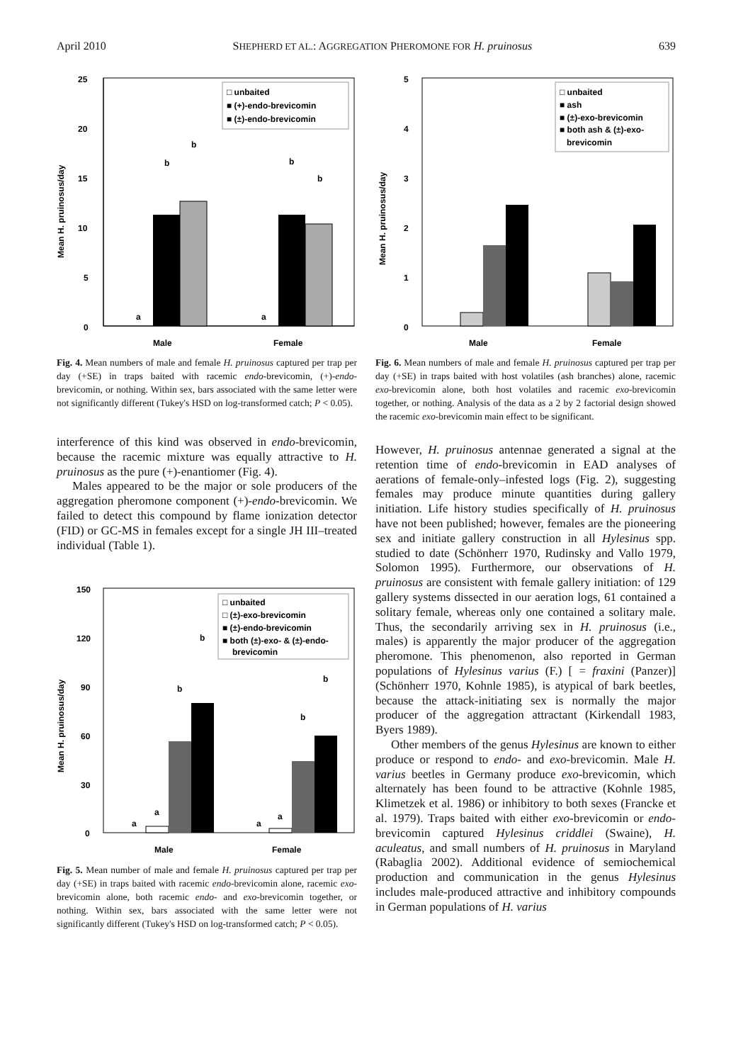April 2010 SHEPHERD ET AL.: AGGREGATION PHEROMONE FOR H. pruinosus 639
25
20
15
10
5
0
Mean H. pruinosus/day
a
b
b
a
b
b
Male
Female
□ unbaited
■ (+)-endo-brevicomin
■ (±)-endo-brevicomin
Fig. 4. Mean numbers of male and female H. pruinosus captured per trap per day (+SE) in traps baited with racemic endo-brevicomin, (+)-endo-brevicomin, or nothing. Within sex, bars associated with the same letter were not significantly different (Tukey's HSD on log-transformed catch; P < 0.05).
interference of this kind was observed in endo-brevicomin, because the racemic mixture was equally attractive to H. pruinosus as the pure (+)-enantiomer (Fig. 4).
Males appeared to be the major or sole producers of the aggregation pheromone component (+)-endo-brevicomin. We failed to detect this compound by flame ionization detector (FID) or GC-MS in females except for a single JH III–treated individual (Table 1).
150
120
90
60
30
0
Mean H. pruinosus/day
a
a
b
b
a
a
b
b
Male
Female
□ unbaited
□ (±)-exo-brevicomin
■ (±)-endo-brevicomin
■ both (±)-exo- & (±)-endo-
brevicomin
Fig. 5. Mean number of male and female H. pruinosus captured per trap per day (+SE) in traps baited with racemic endo-brevicomin alone, racemic exo-brevicomin alone, both racemic endo- and exo-brevicomin together, or nothing. Within sex, bars associated with the same letter were not significantly different (Tukey's HSD on log-transformed catch; P < 0.05).
5
4
3
2
1
0
Mean H. pruinosus/day
Male
Female
□ unbaited
■ ash
■ (±)-exo-brevicomin
■ both ash & (±)-exo-
brevicomin
Fig. 6. Mean numbers of male and female H. pruinosus captured per trap per day (+SE) in traps baited with host volatiles (ash branches) alone, racemic exo-brevicomin alone, both host volatiles and racemic exo-brevicomin together, or nothing. Analysis of the data as a 2 by 2 factorial design showed the racemic exo-brevicomin main effect to be significant.
However, H. pruinosus antennae generated a signal at the retention time of endo-brevicomin in EAD analyses of aerations of female-only–infested logs (Fig. 2), suggesting females may produce minute quantities during gallery initiation. Life history studies specifically of H. pruinosus have not been published; however, females are the pioneering sex and initiate gallery construction in all Hylesinus spp. studied to date (Schönherr 1970, Rudinsky and Vallo 1979, Solomon 1995). Furthermore, our observations of H. pruinosus are consistent with female gallery initiation: of 129 gallery systems dissected in our aeration logs, 61 contained a solitary female, whereas only one contained a solitary male. Thus, the secondarily arriving sex in H. pruinosus (i.e., males) is apparently the major producer of the aggregation pheromone. This phenomenon, also reported in German populations of Hylesinus varius (F.) [ = fraxini (Panzer)] (Schönherr 1970, Kohnle 1985), is atypical of bark beetles, because the attack-initiating sex is normally the major producer of the aggregation attractant (Kirkendall 1983, Byers 1989).
Other members of the genus Hylesinus are known to either produce or respond to endo- and exo-brevicomin. Male H. varius beetles in Germany produce exo-brevicomin, which alternately has been found to be attractive (Kohnle 1985, Klimetzek et al. 1986) or inhibitory to both sexes (Francke et al. 1979). Traps baited with either exo-brevicomin or endo-brevicomin captured Hylesinus criddlei (Swaine), H. aculeatus, and small numbers of H. pruinosus in Maryland (Rabaglia 2002). Additional evidence of semiochemical production and communication in the genus Hylesinus includes male-produced attractive and inhibitory compounds in German populations of H. varius